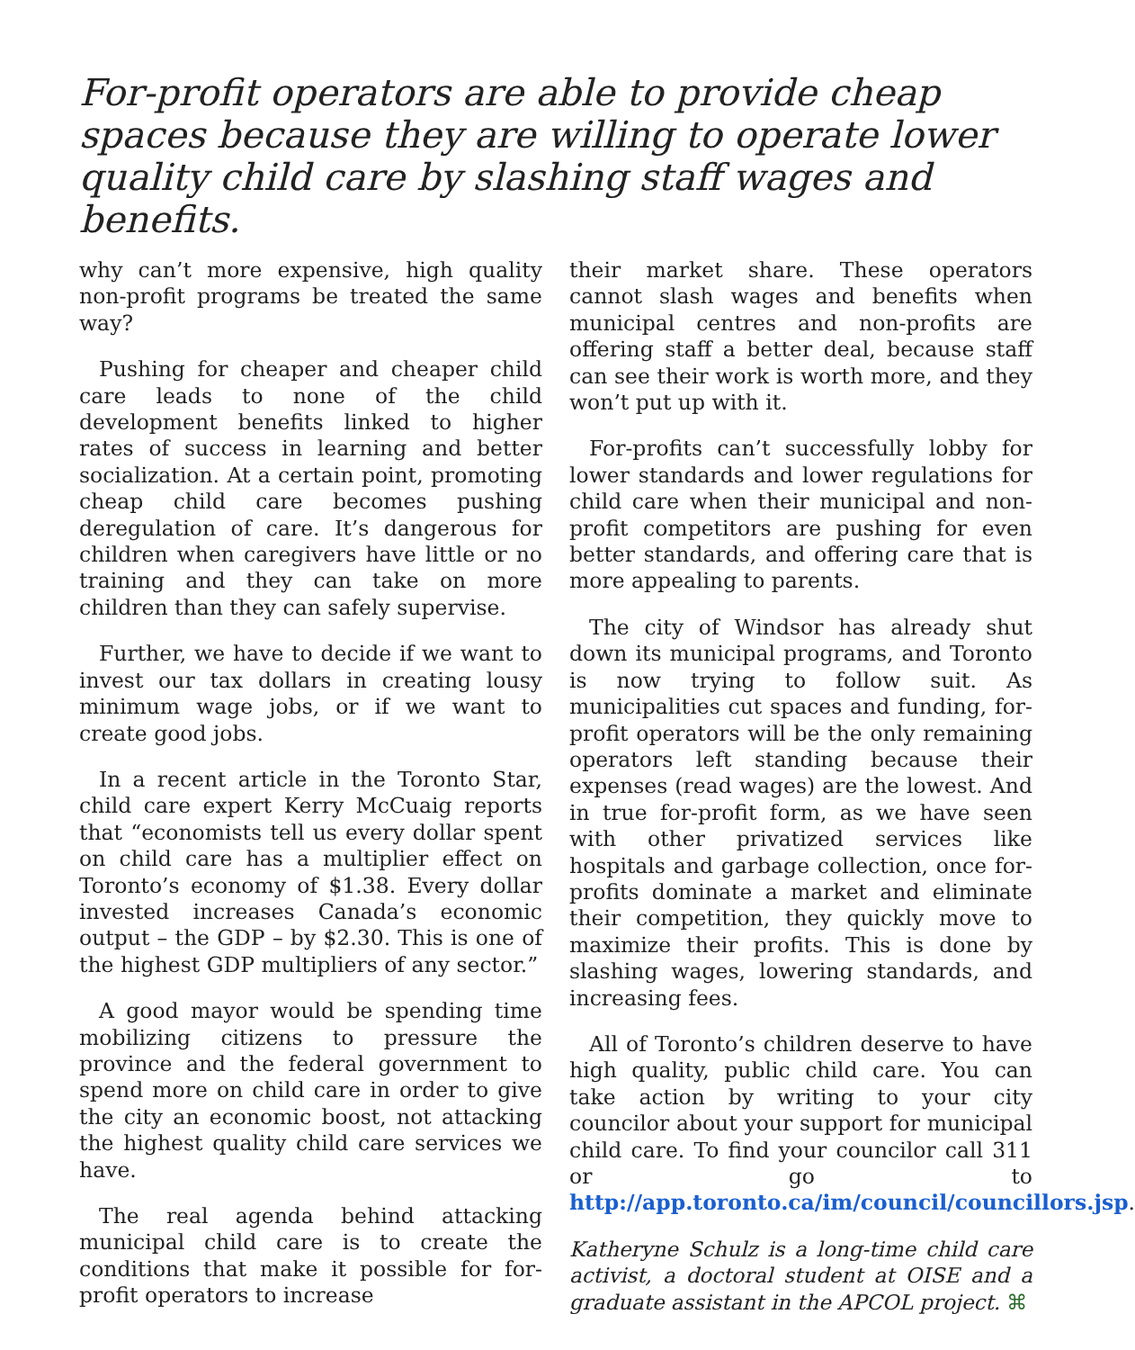For-profit operators are able to provide cheap spaces because they are willing to operate lower quality child care by slashing staff wages and benefits.
why can’t more expensive, high quality non-profit programs be treated the same way?
Pushing for cheaper and cheaper child care leads to none of the child development benefits linked to higher rates of success in learning and better socialization. At a certain point, promoting cheap child care becomes pushing deregulation of care. It’s dangerous for children when caregivers have little or no training and they can take on more children than they can safely supervise.
Further, we have to decide if we want to invest our tax dollars in creating lousy minimum wage jobs, or if we want to create good jobs.
In a recent article in the Toronto Star, child care expert Kerry McCuaig reports that “economists tell us every dollar spent on child care has a multiplier effect on Toronto’s economy of $1.38. Every dollar invested increases Canada’s economic output – the GDP – by $2.30. This is one of the highest GDP multipliers of any sector.”
A good mayor would be spending time mobilizing citizens to pressure the province and the federal government to spend more on child care in order to give the city an economic boost, not attacking the highest quality child care services we have.
The real agenda behind attacking municipal child care is to create the conditions that make it possible for for-profit operators to increase
their market share. These operators cannot slash wages and benefits when municipal centres and non-profits are offering staff a better deal, because staff can see their work is worth more, and they won’t put up with it.
For-profits can’t successfully lobby for lower standards and lower regulations for child care when their municipal and non-profit competitors are pushing for even better standards, and offering care that is more appealing to parents.
The city of Windsor has already shut down its municipal programs, and Toronto is now trying to follow suit. As municipalities cut spaces and funding, for-profit operators will be the only remaining operators left standing because their expenses (read wages) are the lowest. And in true for-profit form, as we have seen with other privatized services like hospitals and garbage collection, once for-profits dominate a market and eliminate their competition, they quickly move to maximize their profits. This is done by slashing wages, lowering standards, and increasing fees.
All of Toronto’s children deserve to have high quality, public child care. You can take action by writing to your city councilor about your support for municipal child care. To find your councilor call 311 or go to http://app.toronto.ca/im/council/councillors.jsp.
Katheryne Schulz is a long-time child care activist, a doctoral student at OISE and a graduate assistant in the APCOL project. ⌘